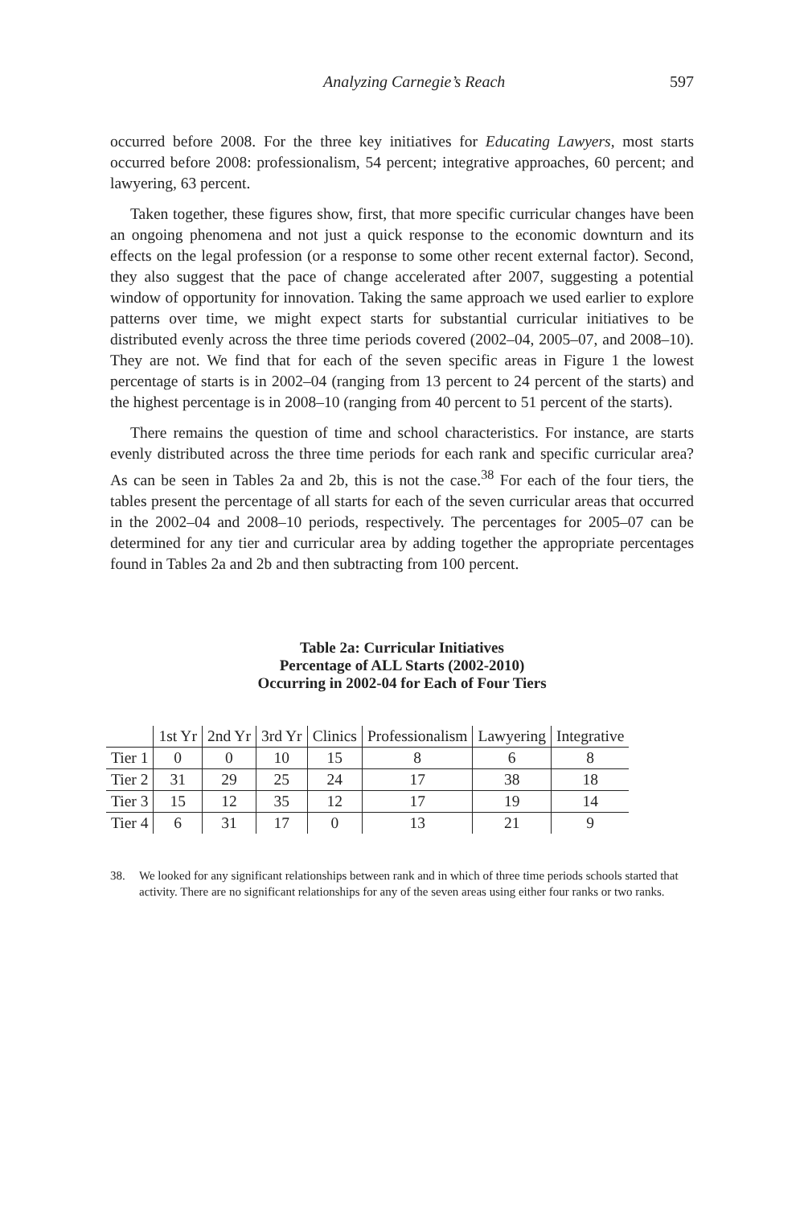Analyzing Carnegie’s Reach 597
occurred before 2008. For the three key initiatives for Educating Lawyers, most starts occurred before 2008: professionalism, 54 percent; integrative approaches, 60 percent; and lawyering, 63 percent.
Taken together, these figures show, first, that more specific curricular changes have been an ongoing phenomena and not just a quick response to the economic downturn and its effects on the legal profession (or a response to some other recent external factor). Second, they also suggest that the pace of change accelerated after 2007, suggesting a potential window of opportunity for innovation. Taking the same approach we used earlier to explore patterns over time, we might expect starts for substantial curricular initiatives to be distributed evenly across the three time periods covered (2002–04, 2005–07, and 2008–10). They are not. We find that for each of the seven specific areas in Figure 1 the lowest percentage of starts is in 2002–04 (ranging from 13 percent to 24 percent of the starts) and the highest percentage is in 2008–10 (ranging from 40 percent to 51 percent of the starts).
There remains the question of time and school characteristics. For instance, are starts evenly distributed across the three time periods for each rank and specific curricular area? As can be seen in Tables 2a and 2b, this is not the case.<sup>38</sup> For each of the four tiers, the tables present the percentage of all starts for each of the seven curricular areas that occurred in the 2002–04 and 2008–10 periods, respectively. The percentages for 2005–07 can be determined for any tier and curricular area by adding together the appropriate percentages found in Tables 2a and 2b and then subtracting from 100 percent.
Table 2a: Curricular Initiatives
Percentage of ALL Starts (2002-2010)
Occurring in 2002-04 for Each of Four Tiers
| | 1st Yr | 2nd Yr | 3rd Yr | Clinics | Professionalism | Lawyering | Integrative |
| --- | --- | --- | --- | --- | --- | --- | --- |
| Tier 1 | 0 | 0 | 10 | 15 | 8 | 6 | 8 |
| Tier 2 | 31 | 29 | 25 | 24 | 17 | 38 | 18 |
| Tier 3 | 15 | 12 | 35 | 12 | 17 | 19 | 14 |
| Tier 4 | 6 | 31 | 17 | 0 | 13 | 21 | 9 |
38. We looked for any significant relationships between rank and in which of three time periods schools started that activity. There are no significant relationships for any of the seven areas using either four ranks or two ranks.